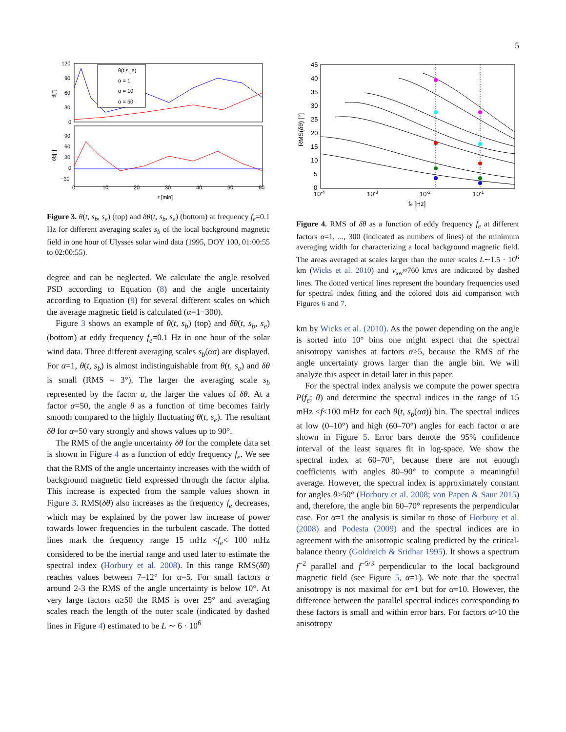5
120
90
60
30
0
90
60
30
0
−30
0
10
20
30
40
50
60
θ[°]
δθ[°]
t [min]
θ(t,s_e)
α = 1
α = 10
α = 50
Figure 3. θ(t, s<sub>b</sub>, s<sub>e</sub>) (top) and δθ(t, s<sub>b</sub>, s<sub>e</sub>) (bottom) at frequency f<sub>e</sub>=0.1 Hz for different averaging scales s<sub>b</sub> of the local background magnetic field in one hour of Ulysses solar wind data (1995, DOY 100, 01:00:55 to 02:00:55).
degree and can be neglected. We calculate the angle resolved PSD according to Equation (8) and the angle uncertainty according to Equation (9) for several different scales on which the average magnetic field is calculated (α=1−300).
Figure 3 shows an example of θ(t, s<sub>b</sub>) (top) and δθ(t, s<sub>b</sub>, s<sub>e</sub>) (bottom) at eddy frequency f<sub>e</sub>=0.1 Hz in one hour of the solar wind data. Three different averaging scales s<sub>b</sub>(ασ) are displayed. For α=1, θ(t, s<sub>b</sub>) is almost indistinguishable from θ(t, s<sub>e</sub>) and δθ is small (RMS = 3°). The larger the averaging scale s<sub>b</sub> represented by the factor α, the larger the values of δθ. At a factor α=50, the angle θ as a function of time becomes fairly smooth compared to the highly fluctuating θ(t, s<sub>e</sub>). The resultant δθ for α=50 vary strongly and shows values up to 90°.
The RMS of the angle uncertainty δθ for the complete data set is shown in Figure 4 as a function of eddy frequency f<sub>e</sub>. We see that the RMS of the angle uncertainty increases with the width of background magnetic field expressed through the factor alpha. This increase is expected from the sample values shown in Figure 3. RMS(δθ) also increases as the frequency f<sub>e</sub> decreases, which may be explained by the power law increase of power towards lower frequencies in the turbulent cascade. The dotted lines mark the frequency range 15 mHz <f<sub>e</sub>< 100 mHz considered to be the inertial range and used later to estimate the spectral index (Horbury et al. 2008). In this range RMS(δθ) reaches values between 7–12° for α=5. For small factors α around 2-3 the RMS of the angle uncertainty is below 10°. At very large factors α≥50 the RMS is over 25° and averaging scales reach the length of the outer scale (indicated by dashed lines in Figure 4) estimated to be L ∼ 6 · 10<sup>6</sup>
45
40
35
30
25
20
15
10
5
0
10-4
10-3
10-2
10-1
RMS(δθ) [°]
fe [Hz]
Figure 4. RMS of δθ as a function of eddy frequency f<sub>e</sub> at different factors α=1, ..., 300 (indicated as numbers of lines) of the minimum averaging width for characterizing a local background magnetic field. The areas averaged at scales larger than the outer scales L∼1.5 · 10<sup>6</sup> km (Wicks et al. 2010) and v<sub>sw</sub>≈760 km/s are indicated by dashed lines. The dotted vertical lines represent the boundary frequencies used for spectral index fitting and the colored dots aid comparison with Figures 6 and 7.
km by Wicks et al. (2010). As the power depending on the angle is sorted into 10° bins one might expect that the spectral anisotropy vanishes at factors α≥5, because the RMS of the angle uncertainty grows larger than the angle bin. We will analyze this aspect in detail later in this paper.
For the spectral index analysis we compute the power spectra P(f<sub>e</sub>; θ) and determine the spectral indices in the range of 15 mHz <f<100 mHz for each θ(t, s<sub>b</sub>(ασ)) bin. The spectral indices at low (0–10°) and high (60–70°) angles for each factor α are shown in Figure 5. Error bars denote the 95% confidence interval of the least squares fit in log-space. We show the spectral index at 60–70°, because there are not enough coefficients with angles 80–90° to compute a meaningful average. However, the spectral index is approximately constant for angles θ>50° (Horbury et al. 2008; von Papen & Saur 2015) and, therefore, the angle bin 60–70° represents the perpendicular case. For α=1 the analysis is similar to those of Horbury et al. (2008) and Podesta (2009) and the spectral indices are in agreement with the anisotropic scaling predicted by the critical-balance theory (Goldreich & Sridhar 1995). It shows a spectrum f<sup>−2</sup> parallel and f<sup>−5/3</sup> perpendicular to the local background magnetic field (see Figure 5, α=1). We note that the spectral anisotropy is not maximal for α=1 but for α=10. However, the difference between the parallel spectral indices corresponding to these factors is small and within error bars. For factors α>10 the anisotropy